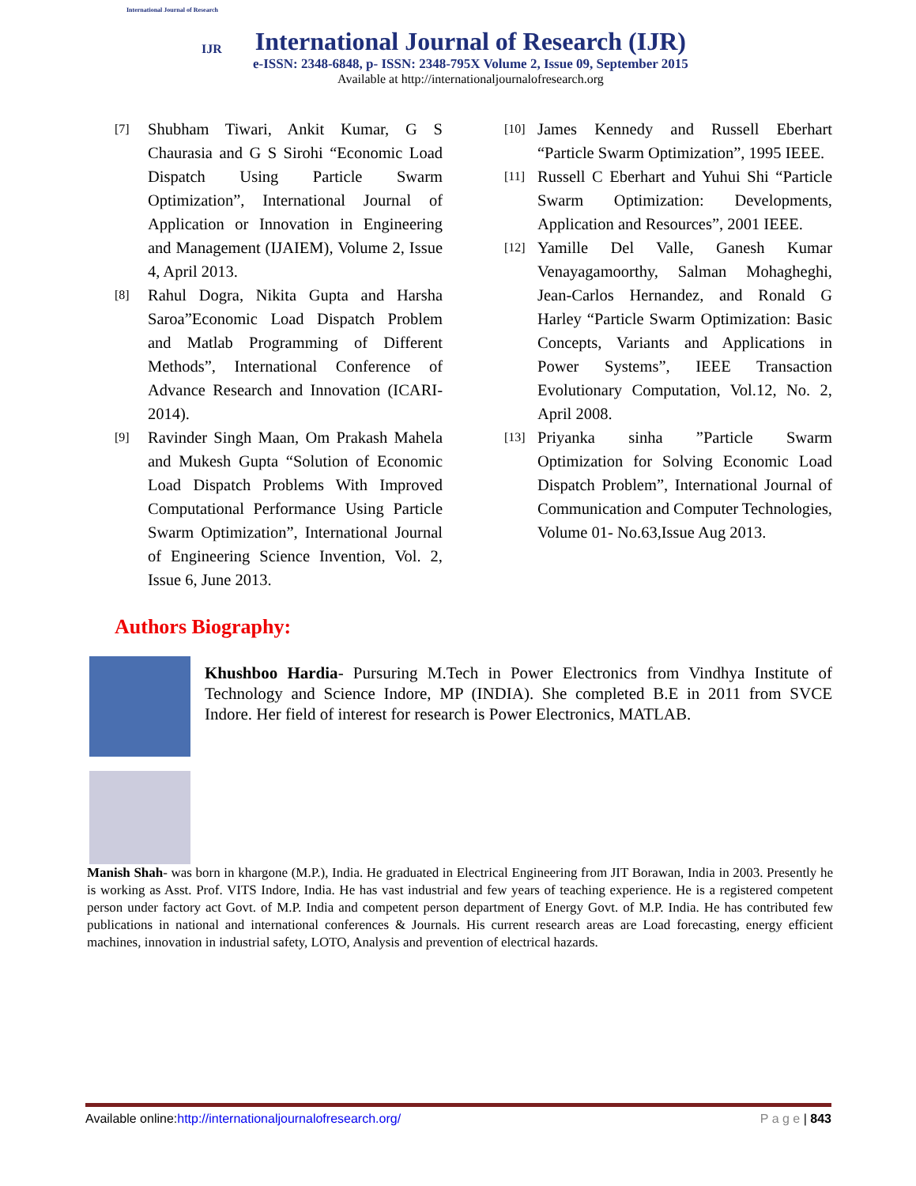International Journal of Research
IJR
International Journal of Research (IJR)
e-ISSN: 2348-6848, p- ISSN: 2348-795X Volume 2, Issue 09, September 2015
Available at http://internationaljournalofresearch.org
[7] Shubham Tiwari, Ankit Kumar, G S Chaurasia and G S Sirohi “Economic Load Dispatch Using Particle Swarm Optimization”, International Journal of Application or Innovation in Engineering and Management (IJAIEM), Volume 2, Issue 4, April 2013.
[8] Rahul Dogra, Nikita Gupta and Harsha Saroa”Economic Load Dispatch Problem and Matlab Programming of Different Methods”, International Conference of Advance Research and Innovation (ICARI-2014).
[9] Ravinder Singh Maan, Om Prakash Mahela and Mukesh Gupta “Solution of Economic Load Dispatch Problems With Improved Computational Performance Using Particle Swarm Optimization”, International Journal of Engineering Science Invention, Vol. 2, Issue 6, June 2013.
[10] James Kennedy and Russell Eberhart “Particle Swarm Optimization”, 1995 IEEE.
[11] Russell C Eberhart and Yuhui Shi “Particle Swarm Optimization: Developments, Application and Resources”, 2001 IEEE.
[12] Yamille Del Valle, Ganesh Kumar Venayagamoorthy, Salman Mohagheghi, Jean-Carlos Hernandez, and Ronald G Harley “Particle Swarm Optimization: Basic Concepts, Variants and Applications in Power Systems”, IEEE Transaction Evolutionary Computation, Vol.12, No. 2, April 2008.
[13] Priyanka sinha ”Particle Swarm Optimization for Solving Economic Load Dispatch Problem”, International Journal of Communication and Computer Technologies, Volume 01- No.63,Issue Aug 2013.
Authors Biography:
Khushboo Hardia- Pursuring M.Tech in Power Electronics from Vindhya Institute of Technology and Science Indore, MP (INDIA). She completed B.E in 2011 from SVCE Indore. Her field of interest for research is Power Electronics, MATLAB.
Manish Shah- was born in khargone (M.P.), India. He graduated in Electrical Engineering from JIT Borawan, India in 2003. Presently he is working as Asst. Prof. VITS Indore, India. He has vast industrial and few years of teaching experience. He is a registered competent person under factory act Govt. of M.P. India and competent person department of Energy Govt. of M.P. India. He has contributed few publications in national and international conferences & Journals. His current research areas are Load forecasting, energy efficient machines, innovation in industrial safety, LOTO, Analysis and prevention of electrical hazards.
Available online:http://internationaljournalofresearch.org/ P a g e | 843